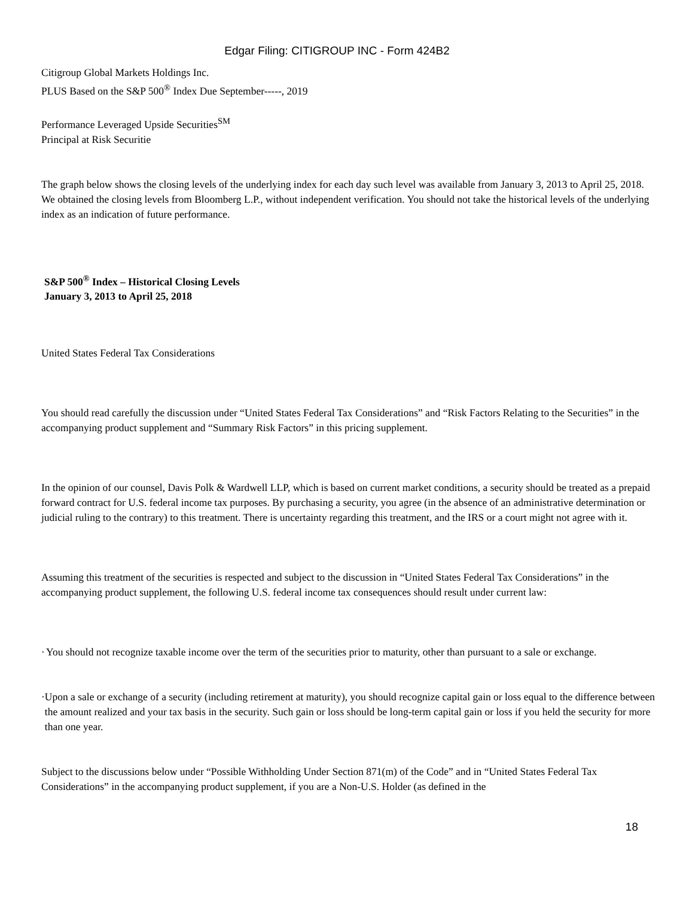Edgar Filing: CITIGROUP INC - Form 424B2
Citigroup Global Markets Holdings Inc.
PLUS Based on the S&P 500<sup>®</sup> Index Due September-----, 2019
Performance Leveraged Upside Securities<sup>SM</sup>
Principal at Risk Securitie
The graph below shows the closing levels of the underlying index for each day such level was available from January 3, 2013 to April 25, 2018. We obtained the closing levels from Bloomberg L.P., without independent verification. You should not take the historical levels of the underlying index as an indication of future performance.
S&P 500<sup>®</sup> Index – Historical Closing Levels
January 3, 2013 to April 25, 2018
United States Federal Tax Considerations
You should read carefully the discussion under “United States Federal Tax Considerations” and “Risk Factors Relating to the Securities” in the accompanying product supplement and “Summary Risk Factors” in this pricing supplement.
In the opinion of our counsel, Davis Polk & Wardwell LLP, which is based on current market conditions, a security should be treated as a prepaid forward contract for U.S. federal income tax purposes. By purchasing a security, you agree (in the absence of an administrative determination or judicial ruling to the contrary) to this treatment. There is uncertainty regarding this treatment, and the IRS or a court might not agree with it.
Assuming this treatment of the securities is respected and subject to the discussion in “United States Federal Tax Considerations” in the accompanying product supplement, the following U.S. federal income tax consequences should result under current law:
·
You should not recognize taxable income over the term of the securities prior to maturity, other than pursuant to a sale or exchange.
·
Upon a sale or exchange of a security (including retirement at maturity), you should recognize capital gain or loss equal to the difference between the amount realized and your tax basis in the security. Such gain or loss should be long-term capital gain or loss if you held the security for more than one year.
Subject to the discussions below under “Possible Withholding Under Section 871(m) of the Code” and in “United States Federal Tax Considerations” in the accompanying product supplement, if you are a Non-U.S. Holder (as defined in the
18